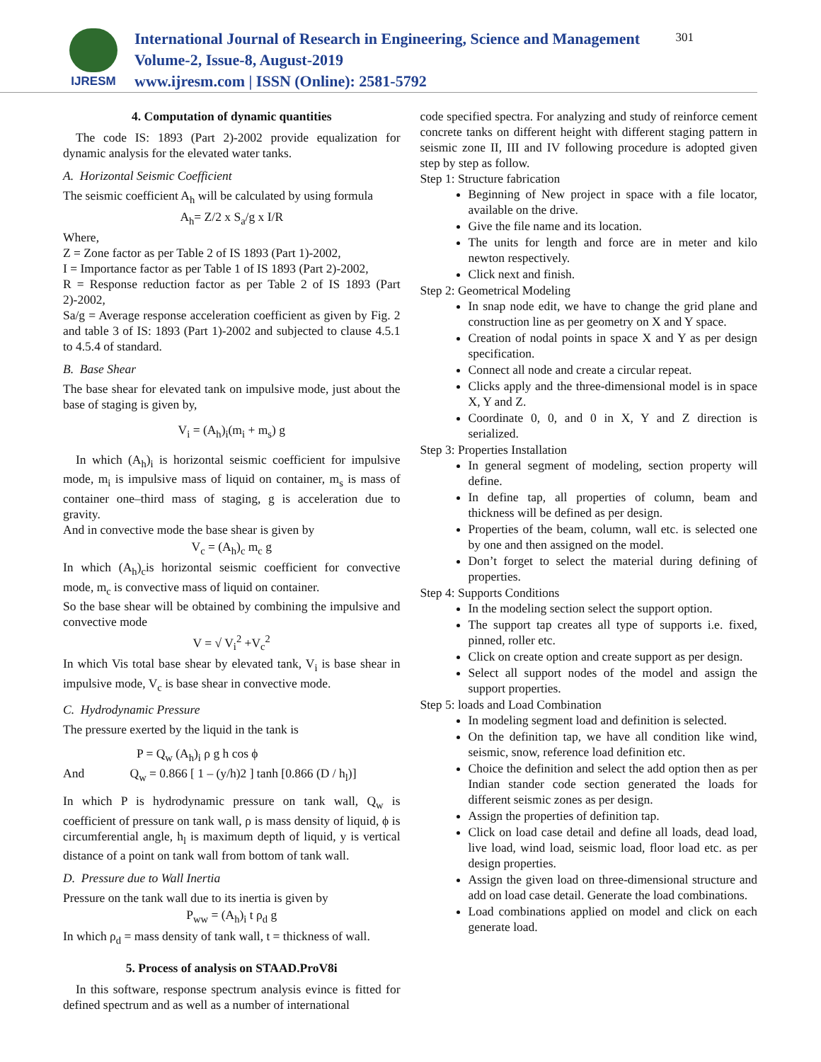IJRESM
International Journal of Research in Engineering, Science and Management
Volume-2, Issue-8, August-2019
www.ijresm.com | ISSN (Online): 2581-5792
301
4. Computation of dynamic quantities
The code IS: 1893 (Part 2)-2002 provide equalization for dynamic analysis for the elevated water tanks.
A. Horizontal Seismic Coefficient
The seismic coefficient A<sub>h</sub> will be calculated by using formula
A<sub>h</sub>= Z/2 x S<sub>a</sub>/g x I/R
Where,
Z = Zone factor as per Table 2 of IS 1893 (Part 1)-2002,
I = Importance factor as per Table 1 of IS 1893 (Part 2)-2002,
R = Response reduction factor as per Table 2 of IS 1893 (Part 2)-2002,
Sa/g = Average response acceleration coefficient as given by Fig. 2 and table 3 of IS: 1893 (Part 1)-2002 and subjected to clause 4.5.1 to 4.5.4 of standard.
B. Base Shear
The base shear for elevated tank on impulsive mode, just about the base of staging is given by,
V<sub>i</sub> = (A<sub>h</sub>)<sub>i</sub>(m<sub>i</sub> + m<sub>s</sub>) g
In which (A<sub>h</sub>)<sub>i</sub> is horizontal seismic coefficient for impulsive mode, m<sub>i</sub> is impulsive mass of liquid on container, m<sub>s</sub> is mass of container one–third mass of staging, g is acceleration due to gravity.
And in convective mode the base shear is given by
V<sub>c</sub> = (A<sub>h</sub>)<sub>c</sub> m<sub>c</sub> g
In which (A<sub>h</sub>)<sub>c</sub>is horizontal seismic coefficient for convective mode, m<sub>c</sub> is convective mass of liquid on container.
So the base shear will be obtained by combining the impulsive and convective mode
V = √ V<sub>i</sub><sup>2</sup> +V<sub>c</sub><sup>2</sup>
In which Vis total base shear by elevated tank, V<sub>i</sub> is base shear in impulsive mode, V<sub>c</sub> is base shear in convective mode.
C. Hydrodynamic Pressure
The pressure exerted by the liquid in the tank is
P = Q<sub>w</sub> (A<sub>h</sub>)<sub>i</sub> ρ g h cos ϕ
And Q<sub>w</sub> = 0.866 [ 1 – (y/h)2 ] tanh [0.866 (D / h<sub>l</sub>)]
In which P is hydrodynamic pressure on tank wall, Q<sub>w</sub> is coefficient of pressure on tank wall, ρ is mass density of liquid, ϕ is circumferential angle, h<sub>l</sub> is maximum depth of liquid, y is vertical distance of a point on tank wall from bottom of tank wall.
D. Pressure due to Wall Inertia
Pressure on the tank wall due to its inertia is given by
P<sub>ww</sub> = (A<sub>h</sub>)<sub>i</sub> t ρ<sub>d</sub> g
In which ρ<sub>d</sub> = mass density of tank wall, t = thickness of wall.
5. Process of analysis on STAAD.ProV8i
In this software, response spectrum analysis evince is fitted for defined spectrum and as well as a number of international
code specified spectra. For analyzing and study of reinforce cement concrete tanks on different height with different staging pattern in seismic zone II, III and IV following procedure is adopted given step by step as follow.
Step 1: Structure fabrication
Beginning of New project in space with a file locator, available on the drive.
Give the file name and its location.
The units for length and force are in meter and kilo newton respectively.
Click next and finish.
Step 2: Geometrical Modeling
In snap node edit, we have to change the grid plane and construction line as per geometry on X and Y space.
Creation of nodal points in space X and Y as per design specification.
Connect all node and create a circular repeat.
Clicks apply and the three-dimensional model is in space X, Y and Z.
Coordinate 0, 0, and 0 in X, Y and Z direction is serialized.
Step 3: Properties Installation
In general segment of modeling, section property will define.
In define tap, all properties of column, beam and thickness will be defined as per design.
Properties of the beam, column, wall etc. is selected one by one and then assigned on the model.
Don’t forget to select the material during defining of properties.
Step 4: Supports Conditions
In the modeling section select the support option.
The support tap creates all type of supports i.e. fixed, pinned, roller etc.
Click on create option and create support as per design.
Select all support nodes of the model and assign the support properties.
Step 5: loads and Load Combination
In modeling segment load and definition is selected.
On the definition tap, we have all condition like wind, seismic, snow, reference load definition etc.
Choice the definition and select the add option then as per Indian stander code section generated the loads for different seismic zones as per design.
Assign the properties of definition tap.
Click on load case detail and define all loads, dead load, live load, wind load, seismic load, floor load etc. as per design properties.
Assign the given load on three-dimensional structure and add on load case detail. Generate the load combinations.
Load combinations applied on model and click on each generate load.